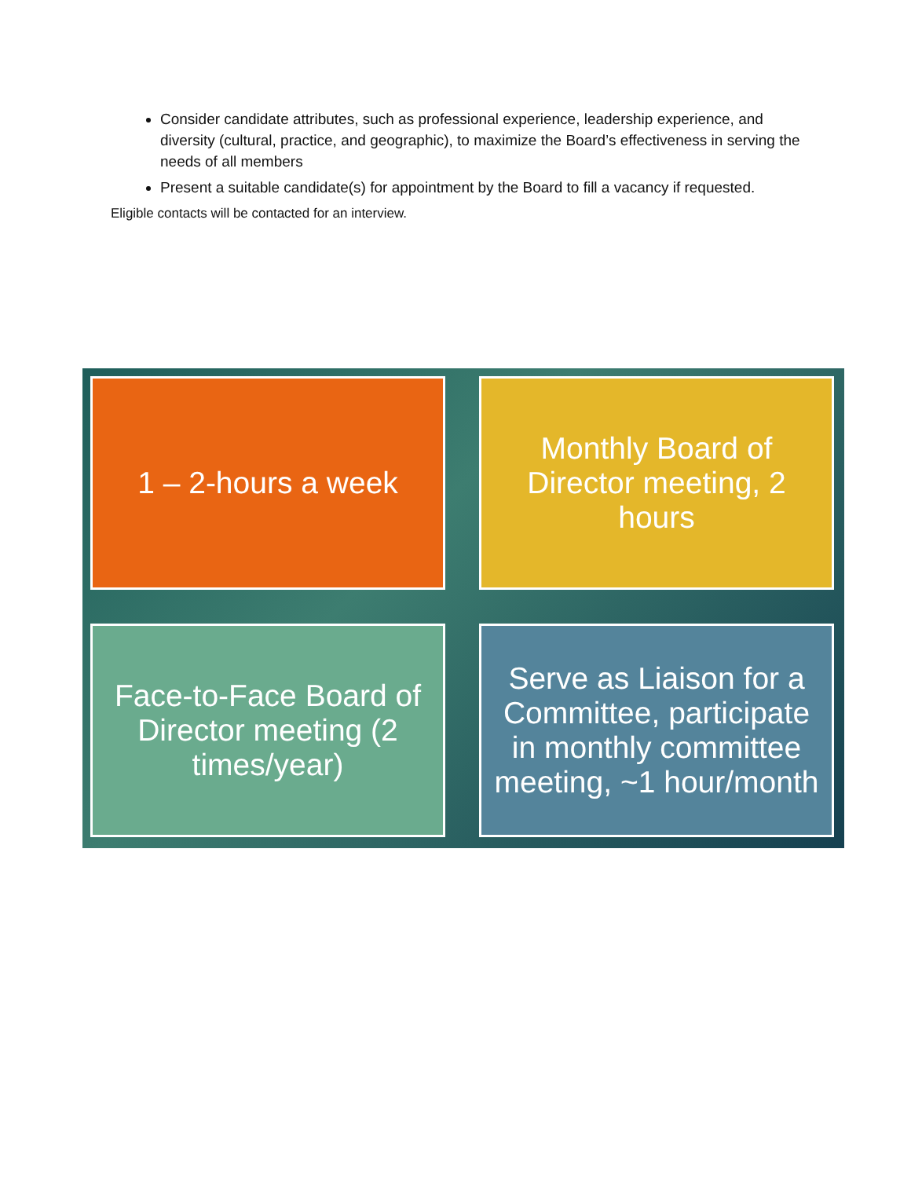Consider candidate attributes, such as professional experience, leadership experience, and diversity (cultural, practice, and geographic), to maximize the Board’s effectiveness in serving the needs of all members
Present a suitable candidate(s) for appointment by the Board to fill a vacancy if requested.
Eligible contacts will be contacted for an interview.
1 – 2-hours a week
Monthly Board of Director meeting, 2 hours
Face-to-Face Board of Director meeting (2 times/year)
Serve as Liaison for a Committee, participate in monthly committee meeting, ~1 hour/month